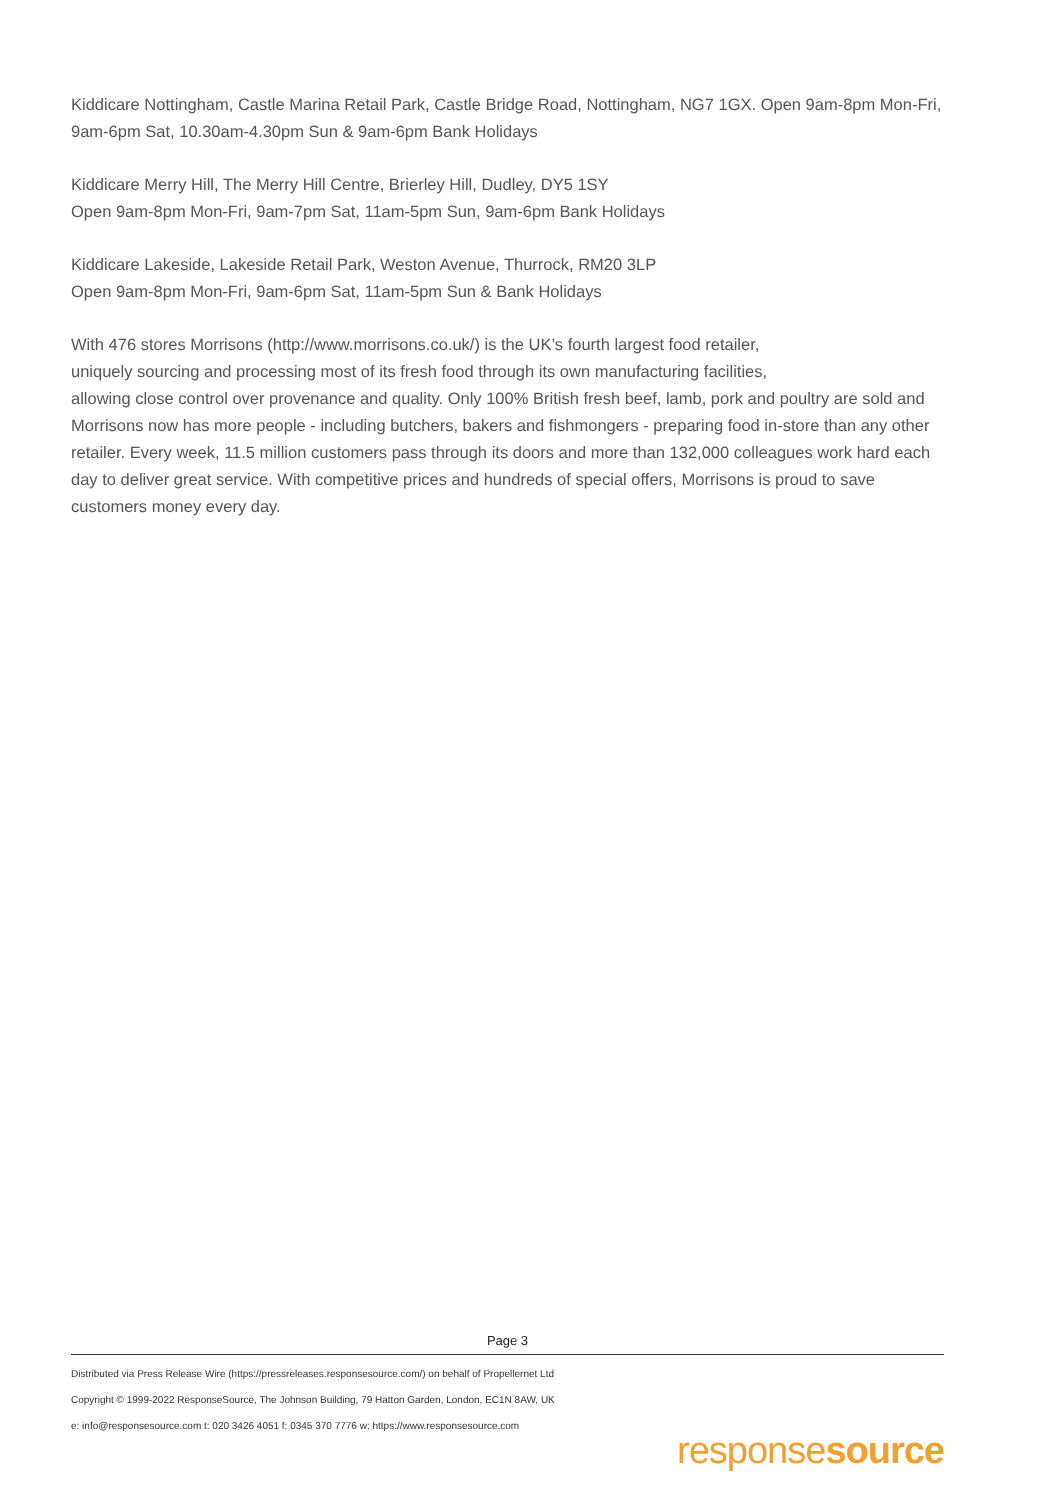Kiddicare Nottingham, Castle Marina Retail Park, Castle Bridge Road, Nottingham, NG7 1GX. Open 9am-8pm Mon-Fri, 9am-6pm Sat, 10.30am-4.30pm Sun & 9am-6pm Bank Holidays
Kiddicare Merry Hill, The Merry Hill Centre, Brierley Hill, Dudley, DY5 1SY
Open 9am-8pm Mon-Fri, 9am-7pm Sat, 11am-5pm Sun, 9am-6pm Bank Holidays
Kiddicare Lakeside, Lakeside Retail Park, Weston Avenue, Thurrock, RM20 3LP
Open 9am-8pm Mon-Fri, 9am-6pm Sat, 11am-5pm Sun & Bank Holidays
With 476 stores Morrisons (http://www.morrisons.co.uk/) is the UK’s fourth largest food retailer,
uniquely sourcing and processing most of its fresh food through its own manufacturing facilities,
allowing close control over provenance and quality. Only 100% British fresh beef, lamb, pork and poultry are sold and Morrisons now has more people - including butchers, bakers and fishmongers - preparing food in-store than any other retailer. Every week, 11.5 million customers pass through its doors and more than 132,000 colleagues work hard each day to deliver great service. With competitive prices and hundreds of special offers, Morrisons is proud to save customers money every day.
Page 3
Distributed via Press Release Wire (https://pressreleases.responsesource.com/) on behalf of Propellernet Ltd
Copyright © 1999-2022 ResponseSource, The Johnson Building, 79 Hatton Garden, London, EC1N 8AW, UK
e: info@responsesource.com t: 020 3426 4051 f: 0345 370 7776 w: https://www.responsesource.com
responsesource